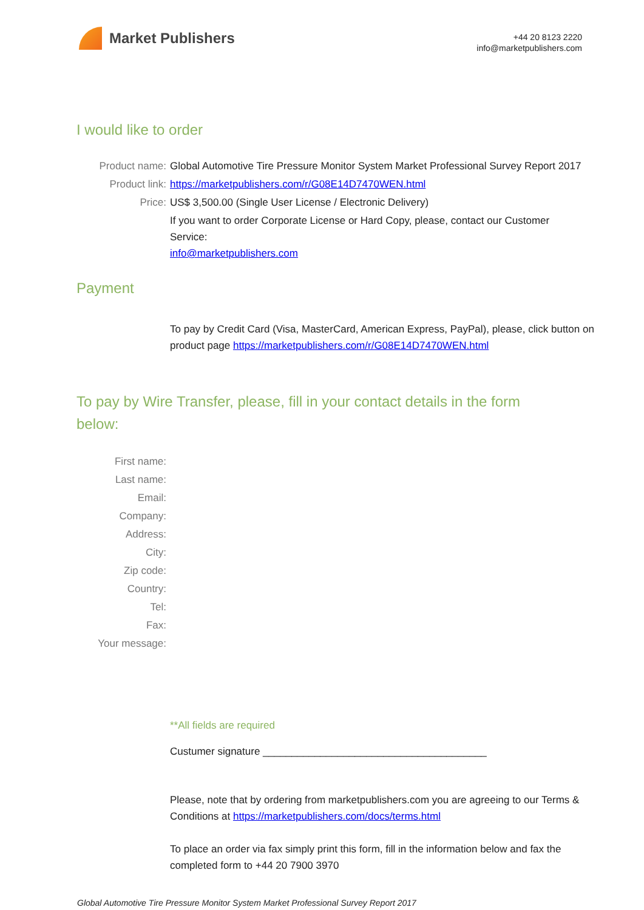Market Publishers
+44 20 8123 2220
info@marketpublishers.com
I would like to order
Product name: Global Automotive Tire Pressure Monitor System Market Professional Survey Report 2017
Product link: https://marketpublishers.com/r/G08E14D7470WEN.html
Price: US$ 3,500.00 (Single User License / Electronic Delivery)
If you want to order Corporate License or Hard Copy, please, contact our Customer Service:
info@marketpublishers.com
Payment
To pay by Credit Card (Visa, MasterCard, American Express, PayPal), please, click button on product page https://marketpublishers.com/r/G08E14D7470WEN.html
To pay by Wire Transfer, please, fill in your contact details in the form below:
First name:
Last name:
Email:
Company:
Address:
City:
Zip code:
Country:
Tel:
Fax:
Your message:
**All fields are required
Custumer signature _______________________________________
Please, note that by ordering from marketpublishers.com you are agreeing to our Terms & Conditions at https://marketpublishers.com/docs/terms.html
To place an order via fax simply print this form, fill in the information below and fax the completed form to +44 20 7900 3970
Global Automotive Tire Pressure Monitor System Market Professional Survey Report 2017